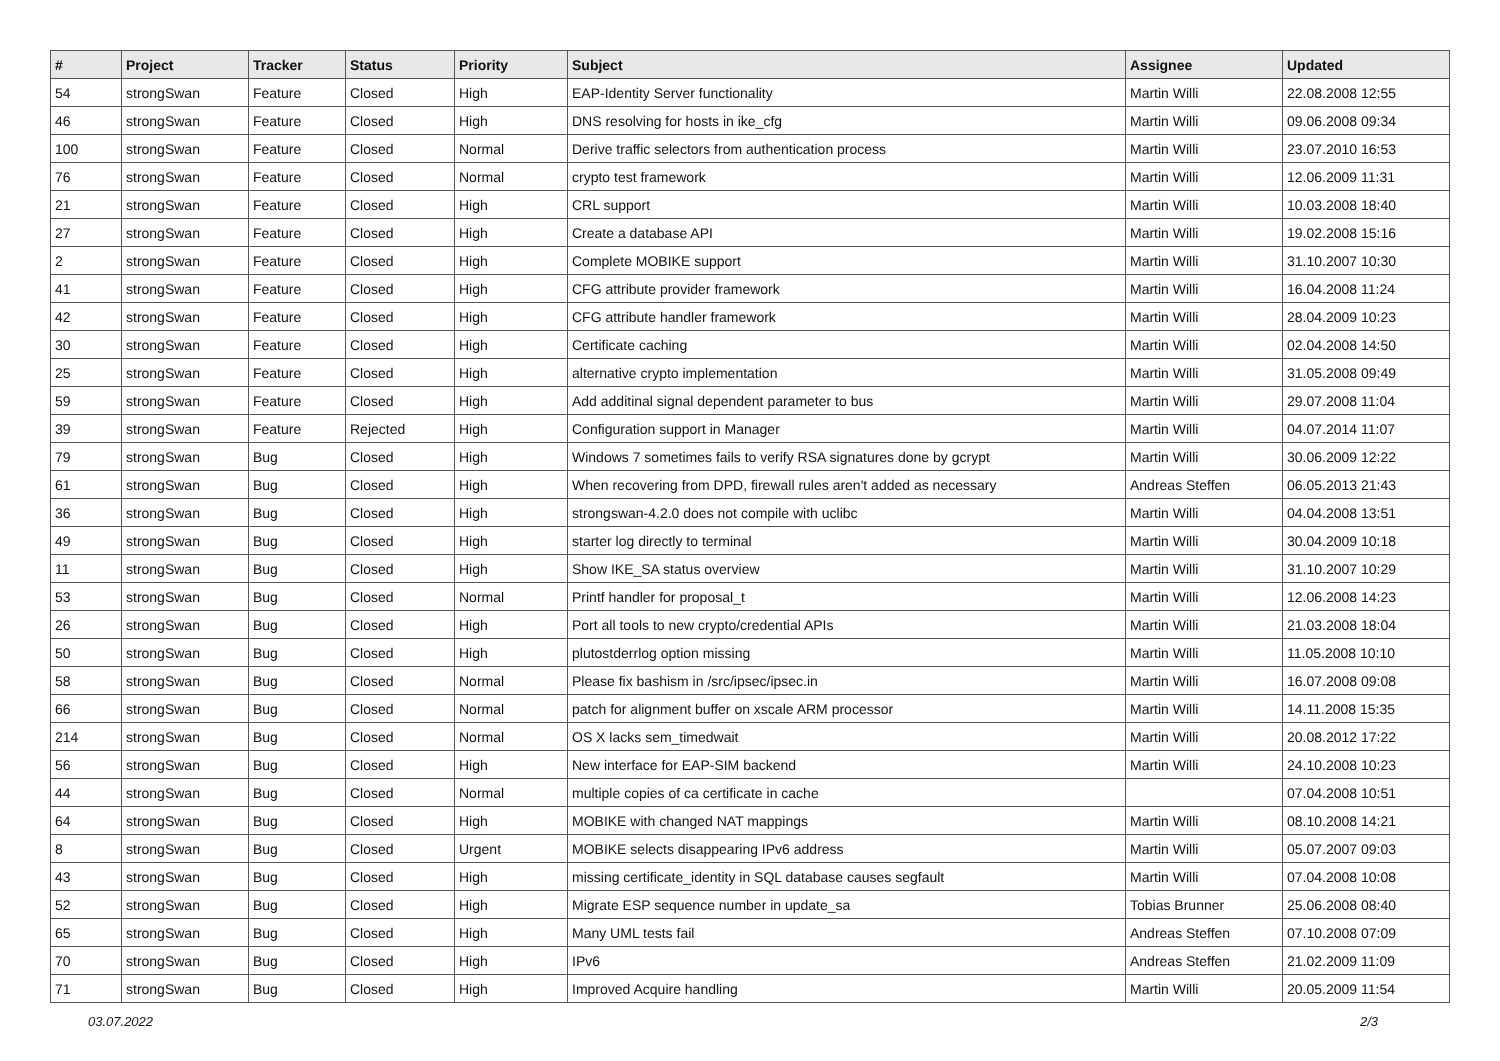| # | Project | Tracker | Status | Priority | Subject | Assignee | Updated |
| --- | --- | --- | --- | --- | --- | --- | --- |
| 54 | strongSwan | Feature | Closed | High | EAP-Identity Server functionality | Martin Willi | 22.08.2008 12:55 |
| 46 | strongSwan | Feature | Closed | High | DNS resolving for hosts in ike_cfg | Martin Willi | 09.06.2008 09:34 |
| 100 | strongSwan | Feature | Closed | Normal | Derive traffic selectors from authentication process | Martin Willi | 23.07.2010 16:53 |
| 76 | strongSwan | Feature | Closed | Normal | crypto test framework | Martin Willi | 12.06.2009 11:31 |
| 21 | strongSwan | Feature | Closed | High | CRL support | Martin Willi | 10.03.2008 18:40 |
| 27 | strongSwan | Feature | Closed | High | Create a database API | Martin Willi | 19.02.2008 15:16 |
| 2 | strongSwan | Feature | Closed | High | Complete MOBIKE support | Martin Willi | 31.10.2007 10:30 |
| 41 | strongSwan | Feature | Closed | High | CFG attribute provider framework | Martin Willi | 16.04.2008 11:24 |
| 42 | strongSwan | Feature | Closed | High | CFG attribute handler framework | Martin Willi | 28.04.2009 10:23 |
| 30 | strongSwan | Feature | Closed | High | Certificate caching | Martin Willi | 02.04.2008 14:50 |
| 25 | strongSwan | Feature | Closed | High | alternative crypto implementation | Martin Willi | 31.05.2008 09:49 |
| 59 | strongSwan | Feature | Closed | High | Add additinal signal dependent parameter to bus | Martin Willi | 29.07.2008 11:04 |
| 39 | strongSwan | Feature | Rejected | High | Configuration support in Manager | Martin Willi | 04.07.2014 11:07 |
| 79 | strongSwan | Bug | Closed | High | Windows 7 sometimes fails to verify RSA signatures done by gcrypt | Martin Willi | 30.06.2009 12:22 |
| 61 | strongSwan | Bug | Closed | High | When recovering from DPD, firewall rules aren't added as necessary | Andreas Steffen | 06.05.2013 21:43 |
| 36 | strongSwan | Bug | Closed | High | strongswan-4.2.0 does not compile with uclibc | Martin Willi | 04.04.2008 13:51 |
| 49 | strongSwan | Bug | Closed | High | starter log directly to terminal | Martin Willi | 30.04.2009 10:18 |
| 11 | strongSwan | Bug | Closed | High | Show IKE_SA status overview | Martin Willi | 31.10.2007 10:29 |
| 53 | strongSwan | Bug | Closed | Normal | Printf handler for proposal_t | Martin Willi | 12.06.2008 14:23 |
| 26 | strongSwan | Bug | Closed | High | Port all tools to new crypto/credential APIs | Martin Willi | 21.03.2008 18:04 |
| 50 | strongSwan | Bug | Closed | High | plutostderrlog option missing | Martin Willi | 11.05.2008 10:10 |
| 58 | strongSwan | Bug | Closed | Normal | Please fix bashism in /src/ipsec/ipsec.in | Martin Willi | 16.07.2008 09:08 |
| 66 | strongSwan | Bug | Closed | Normal | patch for alignment buffer on xscale ARM processor | Martin Willi | 14.11.2008 15:35 |
| 214 | strongSwan | Bug | Closed | Normal | OS X lacks sem_timedwait | Martin Willi | 20.08.2012 17:22 |
| 56 | strongSwan | Bug | Closed | High | New interface for EAP-SIM backend | Martin Willi | 24.10.2008 10:23 |
| 44 | strongSwan | Bug | Closed | Normal | multiple copies of ca certificate in cache | | 07.04.2008 10:51 |
| 64 | strongSwan | Bug | Closed | High | MOBIKE with changed NAT mappings | Martin Willi | 08.10.2008 14:21 |
| 8 | strongSwan | Bug | Closed | Urgent | MOBIKE selects disappearing IPv6 address | Martin Willi | 05.07.2007 09:03 |
| 43 | strongSwan | Bug | Closed | High | missing certificate_identity in SQL database causes segfault | Martin Willi | 07.04.2008 10:08 |
| 52 | strongSwan | Bug | Closed | High | Migrate ESP sequence number in update_sa | Tobias Brunner | 25.06.2008 08:40 |
| 65 | strongSwan | Bug | Closed | High | Many UML tests fail | Andreas Steffen | 07.10.2008 07:09 |
| 70 | strongSwan | Bug | Closed | High | IPv6 | Andreas Steffen | 21.02.2009 11:09 |
| 71 | strongSwan | Bug | Closed | High | Improved Acquire handling | Martin Willi | 20.05.2009 11:54 |
03.07.2022 2/3